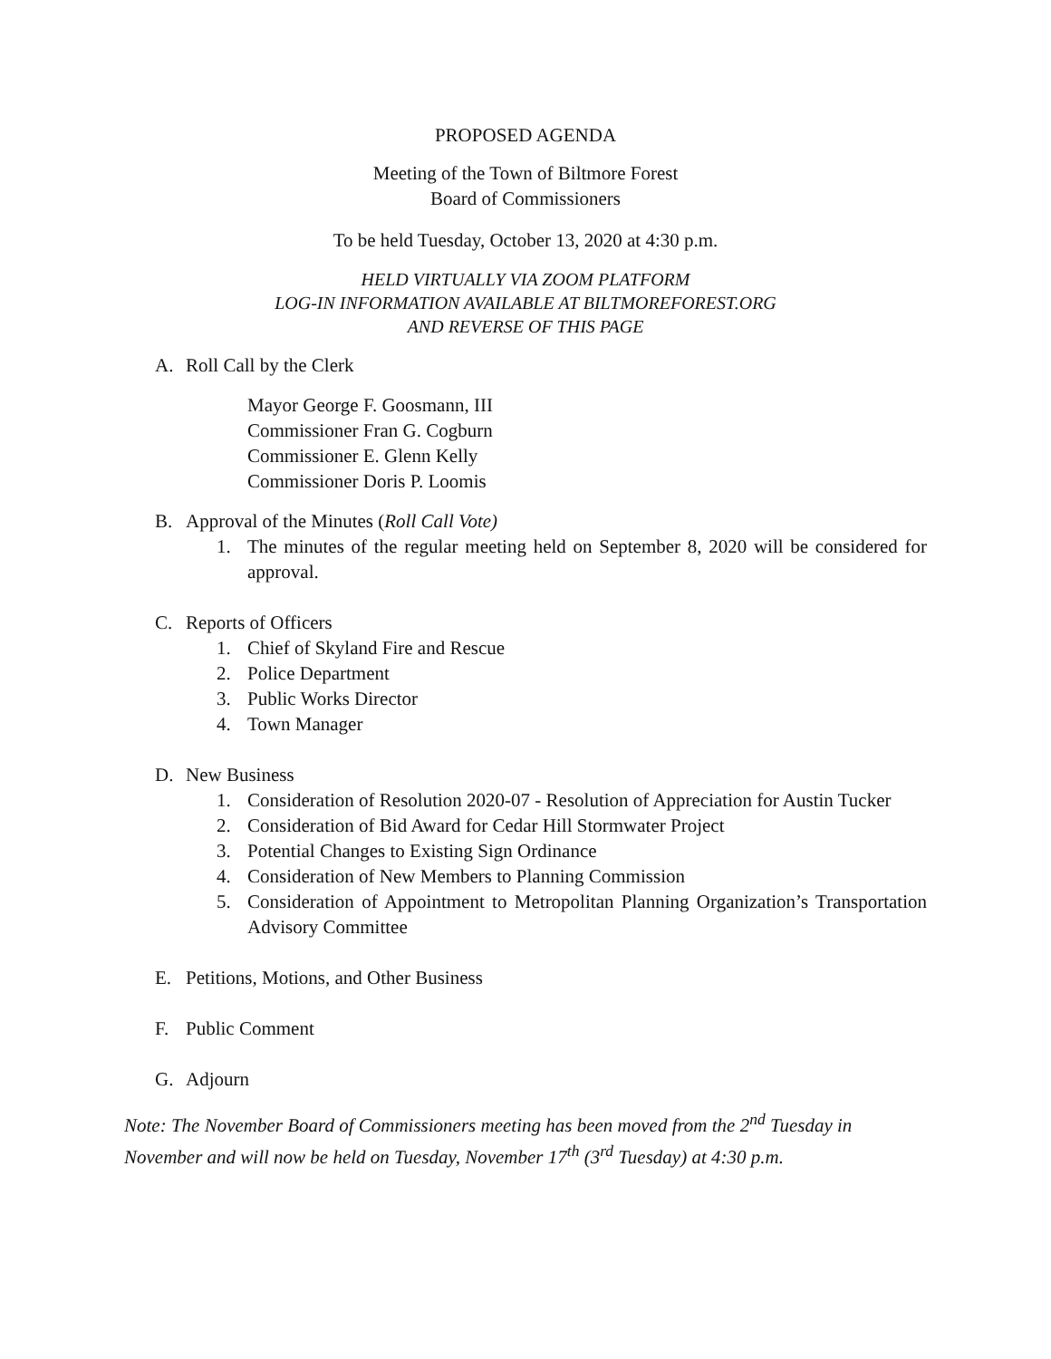PROPOSED AGENDA
Meeting of the Town of Biltmore Forest
Board of Commissioners
To be held Tuesday, October 13, 2020 at 4:30 p.m.
HELD VIRTUALLY VIA ZOOM PLATFORM
LOG-IN INFORMATION AVAILABLE AT BILTMOREFOREST.ORG
AND REVERSE OF THIS PAGE
A. Roll Call by the Clerk
Mayor George F. Goosmann, III
Commissioner Fran G. Cogburn
Commissioner E. Glenn Kelly
Commissioner Doris P. Loomis
B. Approval of the Minutes (Roll Call Vote)
1. The minutes of the regular meeting held on September 8, 2020 will be considered for approval.
C. Reports of Officers
1. Chief of Skyland Fire and Rescue
2. Police Department
3. Public Works Director
4. Town Manager
D. New Business
1. Consideration of Resolution 2020-07 - Resolution of Appreciation for Austin Tucker
2. Consideration of Bid Award for Cedar Hill Stormwater Project
3. Potential Changes to Existing Sign Ordinance
4. Consideration of New Members to Planning Commission
5. Consideration of Appointment to Metropolitan Planning Organization’s Transportation Advisory Committee
E. Petitions, Motions, and Other Business
F. Public Comment
G. Adjourn
Note: The November Board of Commissioners meeting has been moved from the 2<sup>nd</sup> Tuesday in November and will now be held on Tuesday, November 17<sup>th</sup> (3<sup>rd</sup> Tuesday) at 4:30 p.m.